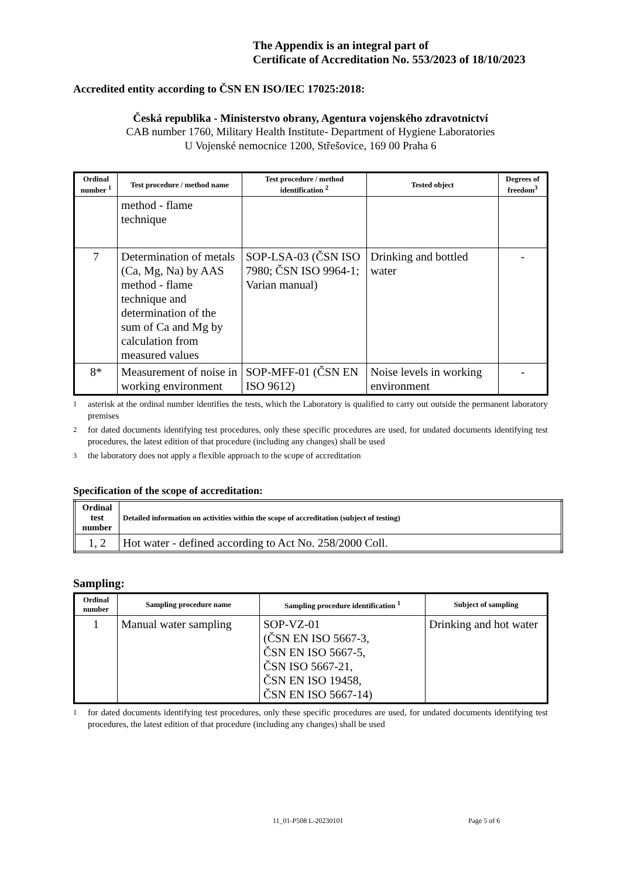The Appendix is an integral part of
Certificate of Accreditation No. 553/2023 of 18/10/2023
Accredited entity according to ČSN EN ISO/IEC 17025:2018:
Česká republika - Ministerstvo obrany, Agentura vojenského zdravotnictví
CAB number 1760, Military Health Institute- Department of Hygiene Laboratories
U Vojenské nemocnice 1200, Střešovice, 169 00 Praha 6
| Ordinal number <sup>1</sup> | Test procedure / method name | Test procedure / method identification <sup>2</sup> | Tested object | Degrees of freedom<sup>3</sup> |
| --- | --- | --- | --- | --- |
| | method - flame technique | | | |
| 7 | Determination of metals (Ca, Mg, Na) by AAS method - flame technique and determination of the sum of Ca and Mg by calculation from measured values | SOP-LSA-03 (ČSN ISO 7980; ČSN ISO 9964-1; Varian manual) | Drinking and bottled water | - |
| 8* | Measurement of noise in working environment | SOP-MFF-01 (ČSN EN ISO 9612) | Noise levels in working environment | - |
<sup>1</sup> asterisk at the ordinal number identifies the tests, which the Laboratory is qualified to carry out outside the permanent laboratory premises
<sup>2</sup> for dated documents identifying test procedures, only these specific procedures are used, for undated documents identifying test procedures, the latest edition of that procedure (including any changes) shall be used
<sup>3</sup> the laboratory does not apply a flexible approach to the scope of accreditation
Specification of the scope of accreditation:
| Ordinal test number | Detailed information on activities within the scope of accreditation (subject of testing) |
| --- | --- |
| 1, 2 | Hot water - defined according to Act No. 258/2000 Coll. |
Sampling:
| Ordinal number | Sampling procedure name | Sampling procedure identification <sup>1</sup> | Subject of sampling |
| --- | --- | --- | --- |
| 1 | Manual water sampling | SOP-VZ-01 (ČSN EN ISO 5667-3, ČSN EN ISO 5667-5, ČSN ISO 5667-21, ČSN EN ISO 19458, ČSN EN ISO 5667-14) | Drinking and hot water |
<sup>1</sup> for dated documents identifying test procedures, only these specific procedures are used, for undated documents identifying test procedures, the latest edition of that procedure (including any changes) shall be used
11_01-P508 L-20230101 Page 5 of 6